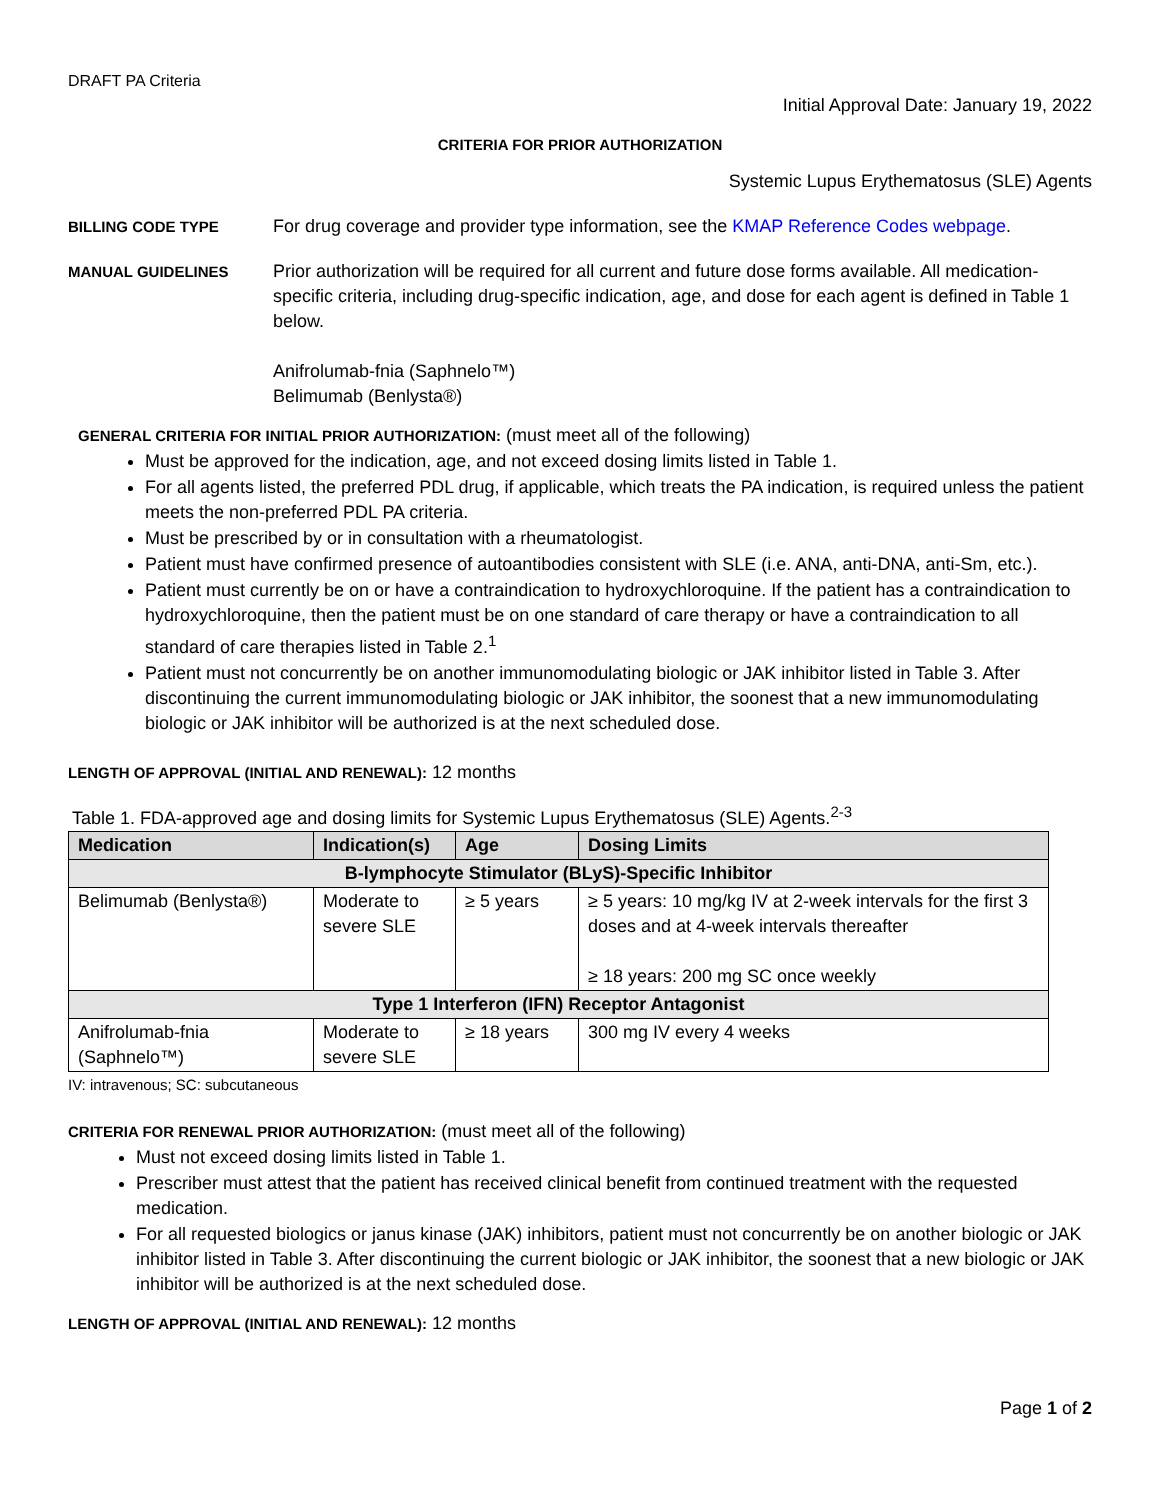DRAFT PA Criteria
Initial Approval Date: January 19, 2022
CRITERIA FOR PRIOR AUTHORIZATION
Systemic Lupus Erythematosus (SLE) Agents
BILLING CODE TYPE
For drug coverage and provider type information, see the KMAP Reference Codes webpage.
MANUAL GUIDELINES
Prior authorization will be required for all current and future dose forms available. All medication-specific criteria, including drug-specific indication, age, and dose for each agent is defined in Table 1 below.
Anifrolumab-fnia (Saphnelo™)
Belimumab (Benlysta®)
GENERAL CRITERIA FOR INITIAL PRIOR AUTHORIZATION: (must meet all of the following)
Must be approved for the indication, age, and not exceed dosing limits listed in Table 1.
For all agents listed, the preferred PDL drug, if applicable, which treats the PA indication, is required unless the patient meets the non-preferred PDL PA criteria.
Must be prescribed by or in consultation with a rheumatologist.
Patient must have confirmed presence of autoantibodies consistent with SLE (i.e. ANA, anti-DNA, anti-Sm, etc.).
Patient must currently be on or have a contraindication to hydroxychloroquine. If the patient has a contraindication to hydroxychloroquine, then the patient must be on one standard of care therapy or have a contraindication to all standard of care therapies listed in Table 2.<sup>1</sup>
Patient must not concurrently be on another immunomodulating biologic or JAK inhibitor listed in Table 3. After discontinuing the current immunomodulating biologic or JAK inhibitor, the soonest that a new immunomodulating biologic or JAK inhibitor will be authorized is at the next scheduled dose.
LENGTH OF APPROVAL (INITIAL AND RENEWAL): 12 months
Table 1. FDA-approved age and dosing limits for Systemic Lupus Erythematosus (SLE) Agents.<sup>2-3</sup>
| Medication | Indication(s) | Age | Dosing Limits |
| --- | --- | --- | --- |
| B-lymphocyte Stimulator (BLyS)-Specific Inhibitor | | | |
| Belimumab (Benlysta®) | Moderate to severe SLE | ≥ 5 years | ≥ 5 years: 10 mg/kg IV at 2-week intervals for the first 3 doses and at 4-week intervals thereafter ≥ 18 years: 200 mg SC once weekly |
| Type 1 Interferon (IFN) Receptor Antagonist | | | |
| Anifrolumab-fnia (Saphnelo™) | Moderate to severe SLE | ≥ 18 years | 300 mg IV every 4 weeks |
IV: intravenous; SC: subcutaneous
CRITERIA FOR RENEWAL PRIOR AUTHORIZATION: (must meet all of the following)
Must not exceed dosing limits listed in Table 1.
Prescriber must attest that the patient has received clinical benefit from continued treatment with the requested medication.
For all requested biologics or janus kinase (JAK) inhibitors, patient must not concurrently be on another biologic or JAK inhibitor listed in Table 3. After discontinuing the current biologic or JAK inhibitor, the soonest that a new biologic or JAK inhibitor will be authorized is at the next scheduled dose.
LENGTH OF APPROVAL (INITIAL AND RENEWAL): 12 months
Page 1 of 2